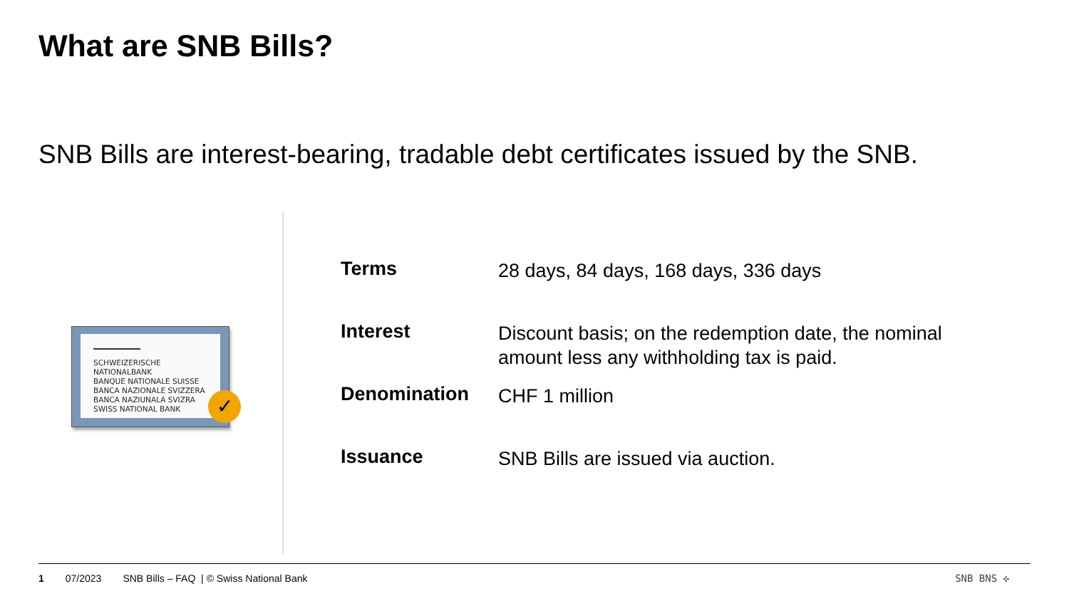What are SNB Bills?
SNB Bills are interest-bearing, tradable debt certificates issued by the SNB.
SCHWEIZERISCHE NATIONALBANK
BANQUE NATIONALE SUISSE
BANCA NAZIONALE SVIZZERA
BANCA NAZIUNALA SVIZRA
SWISS NATIONAL BANK
✓
| Terms | 28 days, 84 days, 168 days, 336 days |
| Interest | Discount basis; on the redemption date, the nominal amount less any withholding tax is paid. |
| Denomination | CHF 1 million |
| Issuance | SNB Bills are issued via auction. |
1 07/2023 SNB Bills – FAQ | © Swiss National Bank SNB BNS ✣